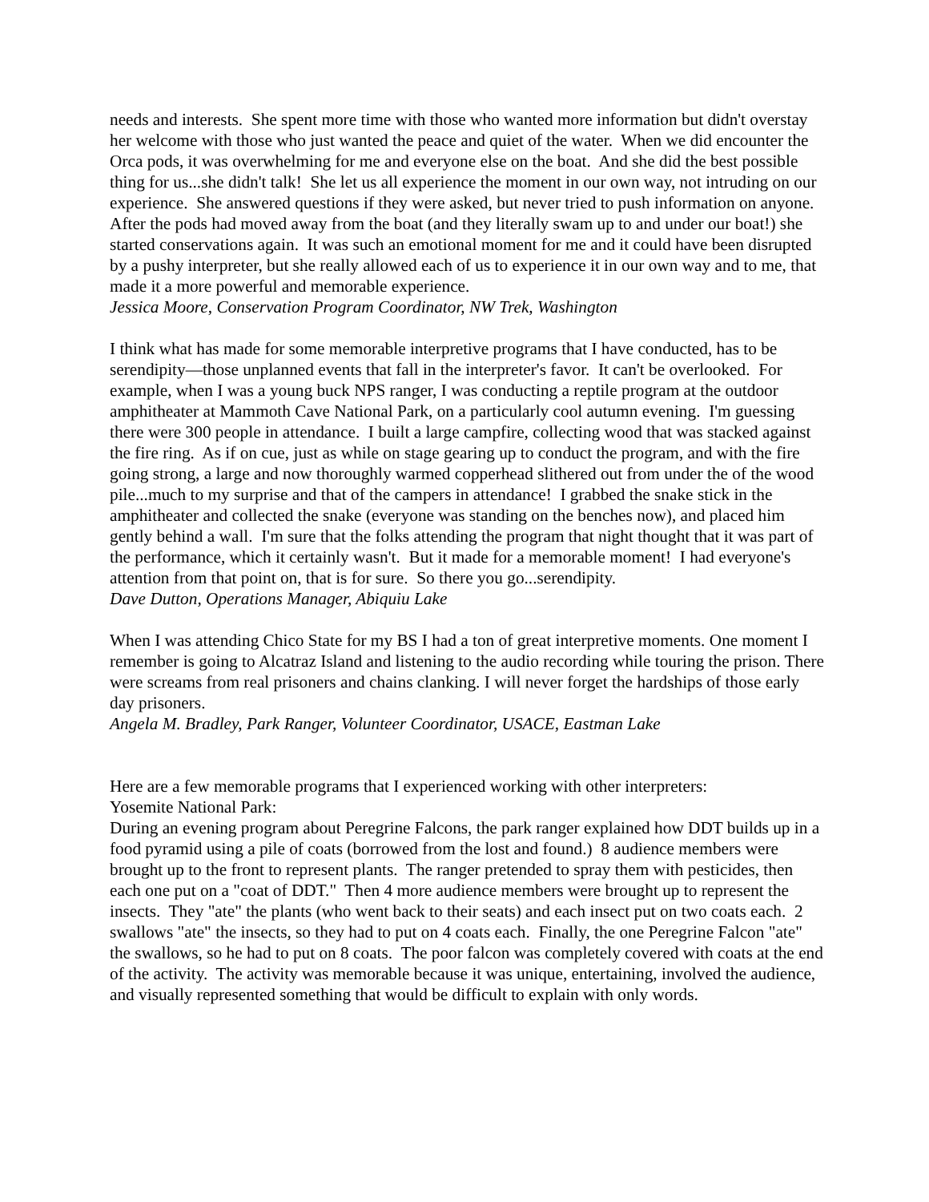needs and interests. She spent more time with those who wanted more information but didn't overstay her welcome with those who just wanted the peace and quiet of the water. When we did encounter the Orca pods, it was overwhelming for me and everyone else on the boat. And she did the best possible thing for us...she didn't talk! She let us all experience the moment in our own way, not intruding on our experience. She answered questions if they were asked, but never tried to push information on anyone. After the pods had moved away from the boat (and they literally swam up to and under our boat!) she started conservations again. It was such an emotional moment for me and it could have been disrupted by a pushy interpreter, but she really allowed each of us to experience it in our own way and to me, that made it a more powerful and memorable experience.
Jessica Moore, Conservation Program Coordinator, NW Trek, Washington
I think what has made for some memorable interpretive programs that I have conducted, has to be serendipity—those unplanned events that fall in the interpreter's favor. It can't be overlooked. For example, when I was a young buck NPS ranger, I was conducting a reptile program at the outdoor amphitheater at Mammoth Cave National Park, on a particularly cool autumn evening. I'm guessing there were 300 people in attendance. I built a large campfire, collecting wood that was stacked against the fire ring. As if on cue, just as while on stage gearing up to conduct the program, and with the fire going strong, a large and now thoroughly warmed copperhead slithered out from under the of the wood pile...much to my surprise and that of the campers in attendance! I grabbed the snake stick in the amphitheater and collected the snake (everyone was standing on the benches now), and placed him gently behind a wall. I'm sure that the folks attending the program that night thought that it was part of the performance, which it certainly wasn't. But it made for a memorable moment! I had everyone's attention from that point on, that is for sure. So there you go...serendipity.
Dave Dutton, Operations Manager, Abiquiu Lake
When I was attending Chico State for my BS I had a ton of great interpretive moments. One moment I remember is going to Alcatraz Island and listening to the audio recording while touring the prison. There were screams from real prisoners and chains clanking. I will never forget the hardships of those early day prisoners.
Angela M. Bradley, Park Ranger, Volunteer Coordinator, USACE, Eastman Lake
Here are a few memorable programs that I experienced working with other interpreters:
Yosemite National Park:
During an evening program about Peregrine Falcons, the park ranger explained how DDT builds up in a food pyramid using a pile of coats (borrowed from the lost and found.) 8 audience members were brought up to the front to represent plants. The ranger pretended to spray them with pesticides, then each one put on a "coat of DDT." Then 4 more audience members were brought up to represent the insects. They "ate" the plants (who went back to their seats) and each insect put on two coats each. 2 swallows "ate" the insects, so they had to put on 4 coats each. Finally, the one Peregrine Falcon "ate" the swallows, so he had to put on 8 coats. The poor falcon was completely covered with coats at the end of the activity. The activity was memorable because it was unique, entertaining, involved the audience, and visually represented something that would be difficult to explain with only words.